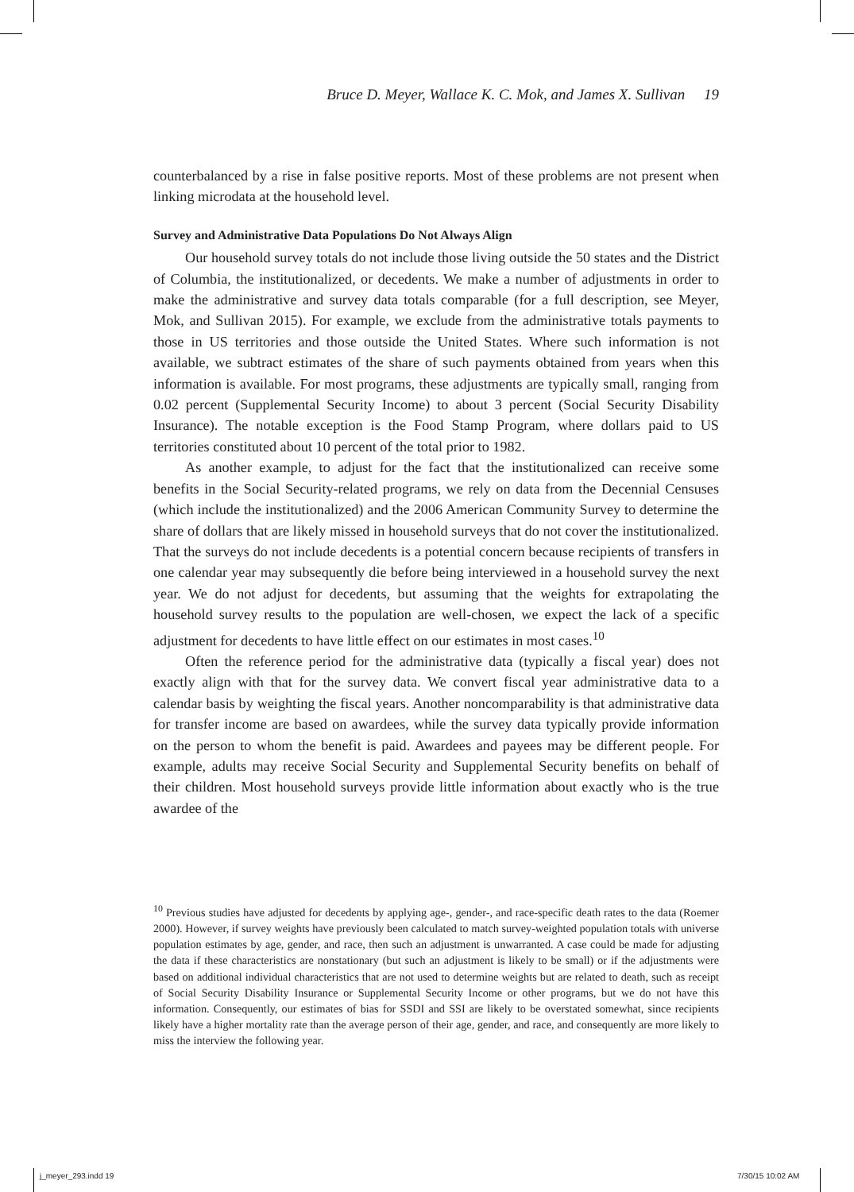Bruce D. Meyer, Wallace K. C. Mok, and James X. Sullivan 19
counterbalanced by a rise in false positive reports. Most of these problems are not present when linking microdata at the household level.
Survey and Administrative Data Populations Do Not Always Align
Our household survey totals do not include those living outside the 50 states and the District of Columbia, the institutionalized, or decedents. We make a number of adjustments in order to make the administrative and survey data totals comparable (for a full description, see Meyer, Mok, and Sullivan 2015). For example, we exclude from the administrative totals payments to those in US territories and those outside the United States. Where such information is not available, we subtract estimates of the share of such payments obtained from years when this information is available. For most programs, these adjustments are typically small, ranging from 0.02 percent (Supplemental Security Income) to about 3 percent (Social Security Disability Insurance). The notable exception is the Food Stamp Program, where dollars paid to US territories constituted about 10 percent of the total prior to 1982.
As another example, to adjust for the fact that the institutionalized can receive some benefits in the Social Security-related programs, we rely on data from the Decennial Censuses (which include the institutionalized) and the 2006 American Community Survey to determine the share of dollars that are likely missed in household surveys that do not cover the institutionalized. That the surveys do not include decedents is a potential concern because recipients of transfers in one calendar year may subsequently die before being interviewed in a household survey the next year. We do not adjust for decedents, but assuming that the weights for extrapolating the household survey results to the population are well-chosen, we expect the lack of a specific adjustment for decedents to have little effect on our estimates in most cases.<sup>10</sup>
Often the reference period for the administrative data (typically a fiscal year) does not exactly align with that for the survey data. We convert fiscal year administrative data to a calendar basis by weighting the fiscal years. Another noncomparability is that administrative data for transfer income are based on awardees, while the survey data typically provide information on the person to whom the benefit is paid. Awardees and payees may be different people. For example, adults may receive Social Security and Supplemental Security benefits on behalf of their children. Most household surveys provide little information about exactly who is the true awardee of the
<sup>10</sup> Previous studies have adjusted for decedents by applying age-, gender-, and race-specific death rates to the data (Roemer 2000). However, if survey weights have previously been calculated to match survey-weighted population totals with universe population estimates by age, gender, and race, then such an adjustment is unwarranted. A case could be made for adjusting the data if these characteristics are nonstationary (but such an adjustment is likely to be small) or if the adjustments were based on additional individual characteristics that are not used to determine weights but are related to death, such as receipt of Social Security Disability Insurance or Supplemental Security Income or other programs, but we do not have this information. Consequently, our estimates of bias for SSDI and SSI are likely to be overstated somewhat, since recipients likely have a higher mortality rate than the average person of their age, gender, and race, and consequently are more likely to miss the interview the following year.
j_meyer_293.indd 19 7/30/15 10:02 AM